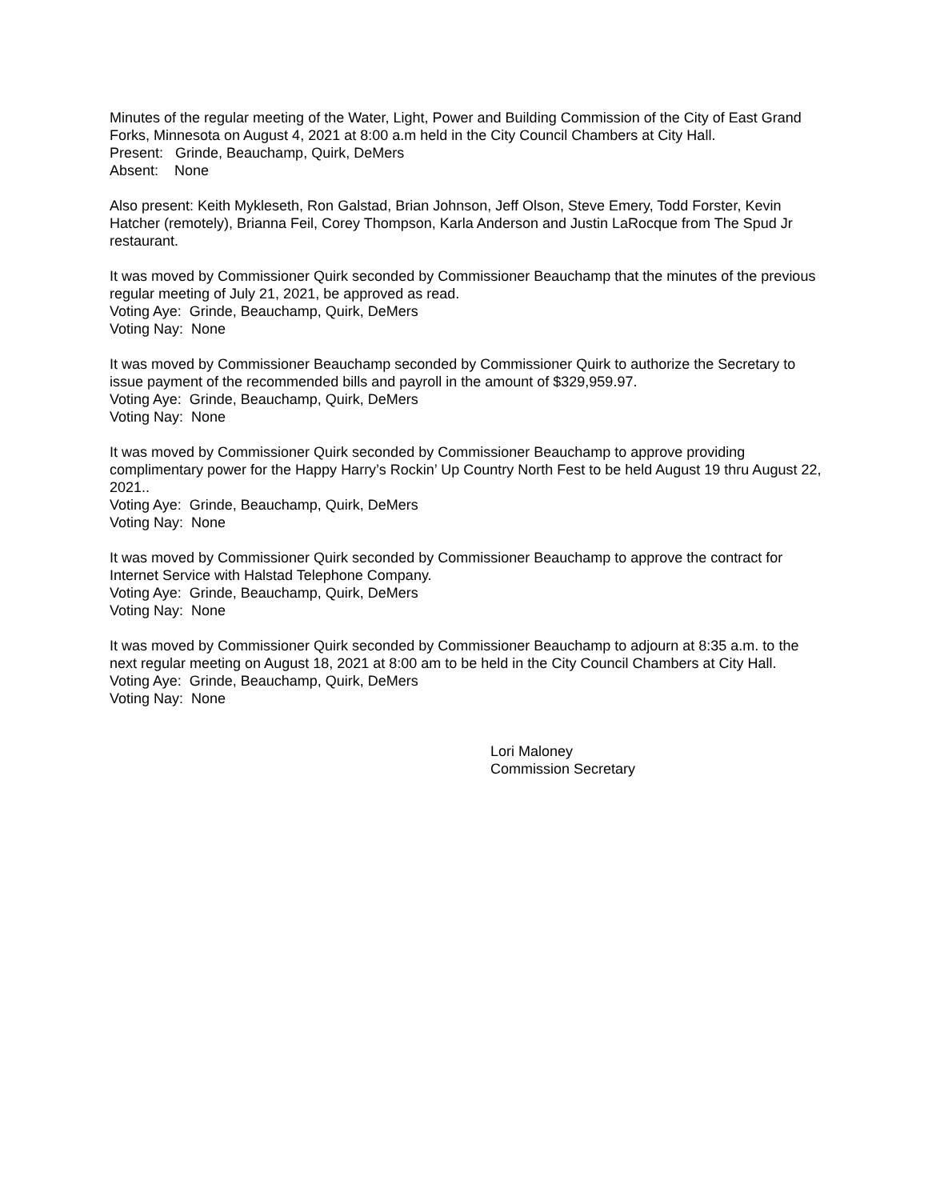Minutes of the regular meeting of the Water, Light, Power and Building Commission of the City of East Grand Forks, Minnesota on August 4, 2021 at 8:00 a.m held in the City Council Chambers at City Hall.
Present: Grinde, Beauchamp, Quirk, DeMers
Absent: None
Also present: Keith Mykleseth, Ron Galstad, Brian Johnson, Jeff Olson, Steve Emery, Todd Forster, Kevin Hatcher (remotely), Brianna Feil, Corey Thompson, Karla Anderson and Justin LaRocque from The Spud Jr restaurant.
It was moved by Commissioner Quirk seconded by Commissioner Beauchamp that the minutes of the previous regular meeting of July 21, 2021, be approved as read.
Voting Aye: Grinde, Beauchamp, Quirk, DeMers
Voting Nay: None
It was moved by Commissioner Beauchamp seconded by Commissioner Quirk to authorize the Secretary to issue payment of the recommended bills and payroll in the amount of $329,959.97.
Voting Aye: Grinde, Beauchamp, Quirk, DeMers
Voting Nay: None
It was moved by Commissioner Quirk seconded by Commissioner Beauchamp to approve providing complimentary power for the Happy Harry’s Rockin’ Up Country North Fest to be held August 19 thru August 22, 2021..
Voting Aye: Grinde, Beauchamp, Quirk, DeMers
Voting Nay: None
It was moved by Commissioner Quirk seconded by Commissioner Beauchamp to approve the contract for Internet Service with Halstad Telephone Company.
Voting Aye: Grinde, Beauchamp, Quirk, DeMers
Voting Nay: None
It was moved by Commissioner Quirk seconded by Commissioner Beauchamp to adjourn at 8:35 a.m. to the next regular meeting on August 18, 2021 at 8:00 am to be held in the City Council Chambers at City Hall.
Voting Aye: Grinde, Beauchamp, Quirk, DeMers
Voting Nay: None
Lori Maloney
Commission Secretary